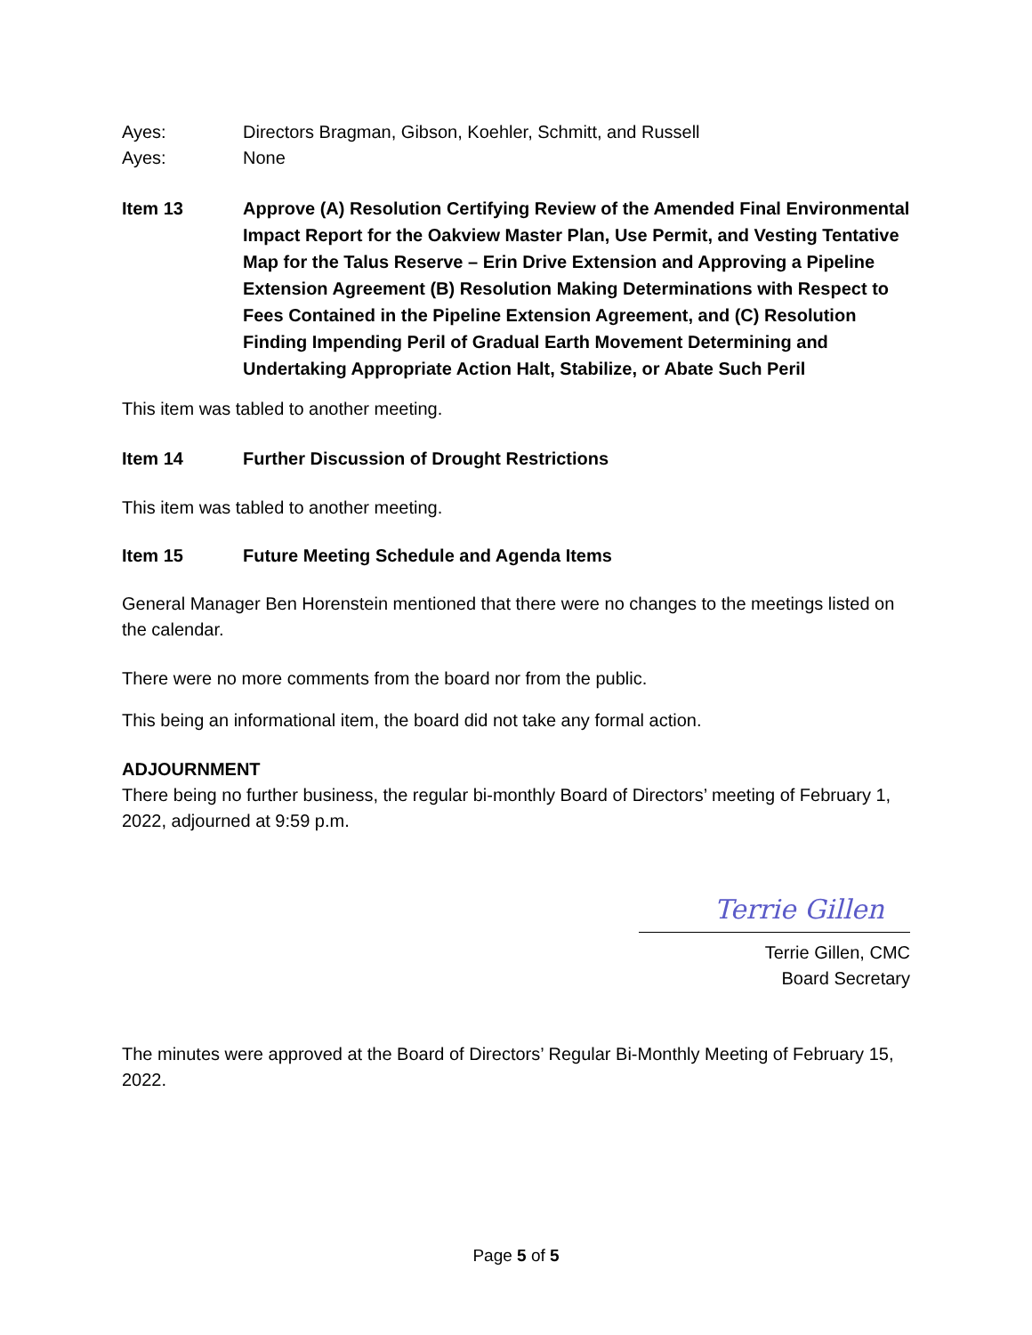Ayes: Directors Bragman, Gibson, Koehler, Schmitt, and Russell
Ayes: None
Item 13 Approve (A) Resolution Certifying Review of the Amended Final Environmental Impact Report for the Oakview Master Plan, Use Permit, and Vesting Tentative Map for the Talus Reserve – Erin Drive Extension and Approving a Pipeline Extension Agreement (B) Resolution Making Determinations with Respect to Fees Contained in the Pipeline Extension Agreement, and (C) Resolution Finding Impending Peril of Gradual Earth Movement Determining and Undertaking Appropriate Action Halt, Stabilize, or Abate Such Peril
This item was tabled to another meeting.
Item 14 Further Discussion of Drought Restrictions
This item was tabled to another meeting.
Item 15 Future Meeting Schedule and Agenda Items
General Manager Ben Horenstein mentioned that there were no changes to the meetings listed on the calendar.
There were no more comments from the board nor from the public.
This being an informational item, the board did not take any formal action.
ADJOURNMENT
There being no further business, the regular bi-monthly Board of Directors’ meeting of February 1, 2022, adjourned at 9:59 p.m.
Terrie Gillen
Terrie Gillen, CMC
Board Secretary
The minutes were approved at the Board of Directors’ Regular Bi-Monthly Meeting of February 15, 2022.
Page 5 of 5